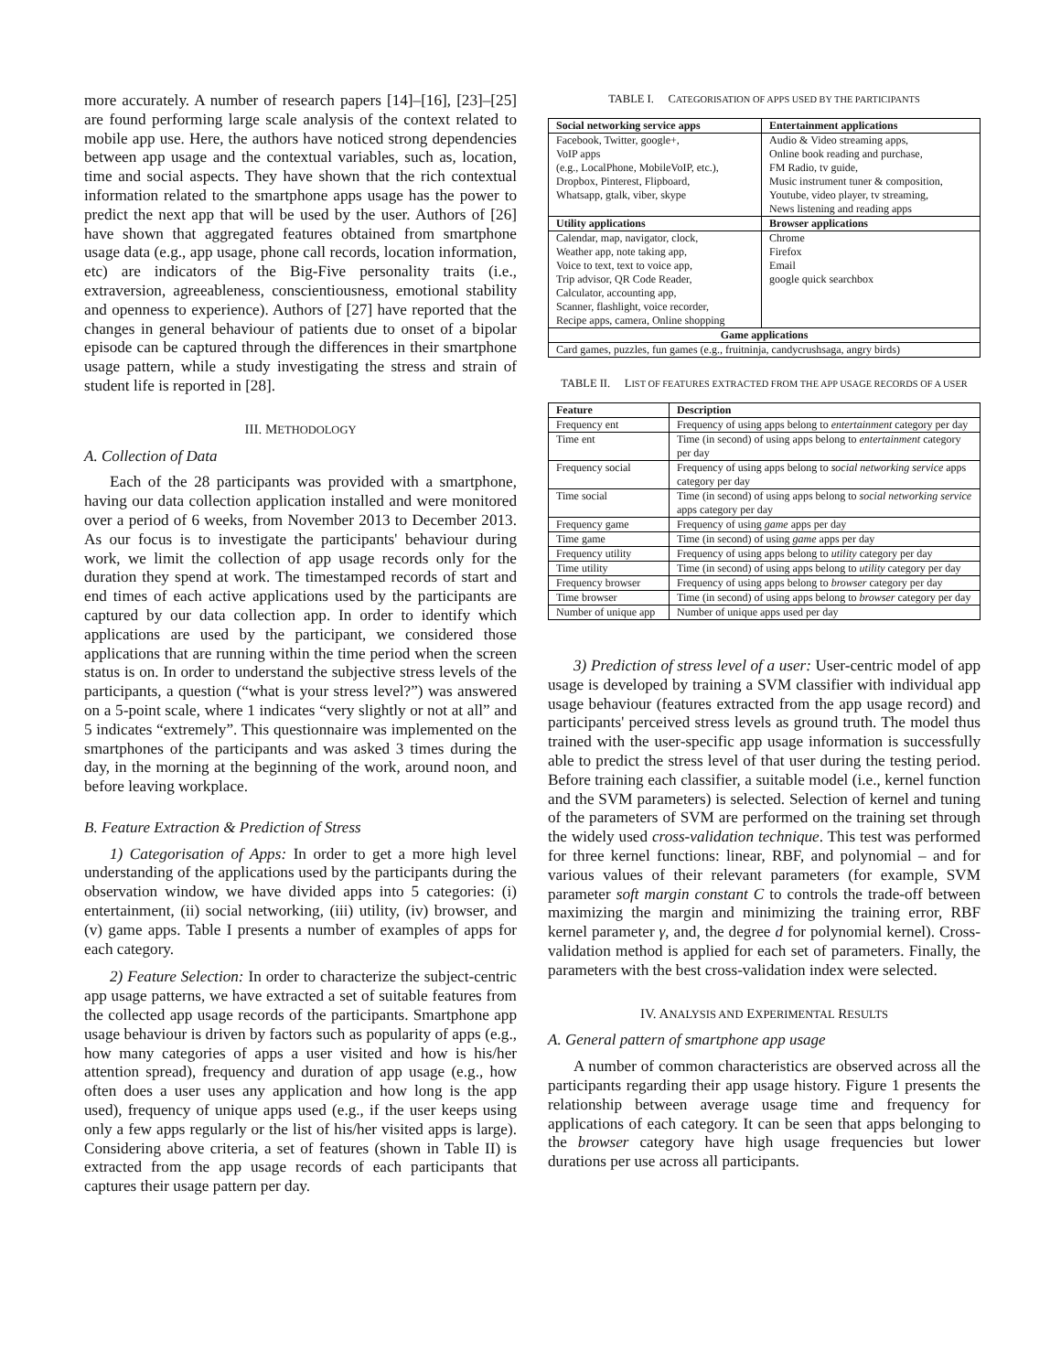more accurately. A number of research papers [14]–[16], [23]–[25] are found performing large scale analysis of the context related to mobile app use. Here, the authors have noticed strong dependencies between app usage and the contextual variables, such as, location, time and social aspects. They have shown that the rich contextual information related to the smartphone apps usage has the power to predict the next app that will be used by the user. Authors of [26] have shown that aggregated features obtained from smartphone usage data (e.g., app usage, phone call records, location information, etc) are indicators of the Big-Five personality traits (i.e., extraversion, agreeableness, conscientiousness, emotional stability and openness to experience). Authors of [27] have reported that the changes in general behaviour of patients due to onset of a bipolar episode can be captured through the differences in their smartphone usage pattern, while a study investigating the stress and strain of student life is reported in [28].
III. METHODOLOGY
A. Collection of Data
Each of the 28 participants was provided with a smartphone, having our data collection application installed and were monitored over a period of 6 weeks, from November 2013 to December 2013. As our focus is to investigate the participants' behaviour during work, we limit the collection of app usage records only for the duration they spend at work. The timestamped records of start and end times of each active applications used by the participants are captured by our data collection app. In order to identify which applications are used by the participant, we considered those applications that are running within the time period when the screen status is on. In order to understand the subjective stress levels of the participants, a question (“what is your stress level?”) was answered on a 5-point scale, where 1 indicates “very slightly or not at all” and 5 indicates “extremely”. This questionnaire was implemented on the smartphones of the participants and was asked 3 times during the day, in the morning at the beginning of the work, around noon, and before leaving workplace.
B. Feature Extraction & Prediction of Stress
1) Categorisation of Apps: In order to get a more high level understanding of the applications used by the participants during the observation window, we have divided apps into 5 categories: (i) entertainment, (ii) social networking, (iii) utility, (iv) browser, and (v) game apps. Table I presents a number of examples of apps for each category.
2) Feature Selection: In order to characterize the subject-centric app usage patterns, we have extracted a set of suitable features from the collected app usage records of the participants. Smartphone app usage behaviour is driven by factors such as popularity of apps (e.g., how many categories of apps a user visited and how is his/her attention spread), frequency and duration of app usage (e.g., how often does a user uses any application and how long is the app used), frequency of unique apps used (e.g., if the user keeps using only a few apps regularly or the list of his/her visited apps is large). Considering above criteria, a set of features (shown in Table II) is extracted from the app usage records of each participants that captures their usage pattern per day.
TABLE I. CATEGORISATION OF APPS USED BY THE PARTICIPANTS
| Social networking service apps | Entertainment applications |
| --- | --- |
| Facebook, Twitter, google+, VoIP apps (e.g., LocalPhone, MobileVoIP, etc.), Dropbox, Pinterest, Flipboard, Whatsapp, gtalk, viber, skype | Audio & Video streaming apps, Online book reading and purchase, FM Radio, tv guide, Music instrument tuner & composition, Youtube, video player, tv streaming, News listening and reading apps |
| Utility applications | Browser applications |
| Calendar, map, navigator, clock, Weather app, note taking app, Voice to text, text to voice app, Trip advisor, QR Code Reader, Calculator, accounting app, Scanner, flashlight, voice recorder, Recipe apps, camera, Online shopping | Chrome Firefox Email google quick searchbox |
| Game applications | |
| Card games, puzzles, fun games (e.g., fruitninja, candycrushsaga, angry birds) | |
TABLE II. LIST OF FEATURES EXTRACTED FROM THE APP USAGE RECORDS OF A USER
| Feature | Description |
| --- | --- |
| Frequency ent | Frequency of using apps belong to entertainment category per day |
| Time ent | Time (in second) of using apps belong to entertainment category per day |
| Frequency social | Frequency of using apps belong to social networking service apps category per day |
| Time social | Time (in second) of using apps belong to social networking service apps category per day |
| Frequency game | Frequency of using game apps per day |
| Time game | Time (in second) of using game apps per day |
| Frequency utility | Frequency of using apps belong to utility category per day |
| Time utility | Time (in second) of using apps belong to utility category per day |
| Frequency browser | Frequency of using apps belong to browser category per day |
| Time browser | Time (in second) of using apps belong to browser category per day |
| Number of unique app | Number of unique apps used per day |
3) Prediction of stress level of a user: User-centric model of app usage is developed by training a SVM classifier with individual app usage behaviour (features extracted from the app usage record) and participants' perceived stress levels as ground truth. The model thus trained with the user-specific app usage information is successfully able to predict the stress level of that user during the testing period. Before training each classifier, a suitable model (i.e., kernel function and the SVM parameters) is selected. Selection of kernel and tuning of the parameters of SVM are performed on the training set through the widely used cross-validation technique. This test was performed for three kernel functions: linear, RBF, and polynomial – and for various values of their relevant parameters (for example, SVM parameter soft margin constant C to controls the trade-off between maximizing the margin and minimizing the training error, RBF kernel parameter γ, and, the degree d for polynomial kernel). Cross-validation method is applied for each set of parameters. Finally, the parameters with the best cross-validation index were selected.
IV. ANALYSIS AND EXPERIMENTAL RESULTS
A. General pattern of smartphone app usage
A number of common characteristics are observed across all the participants regarding their app usage history. Figure 1 presents the relationship between average usage time and frequency for applications of each category. It can be seen that apps belonging to the browser category have high usage frequencies but lower durations per use across all participants.